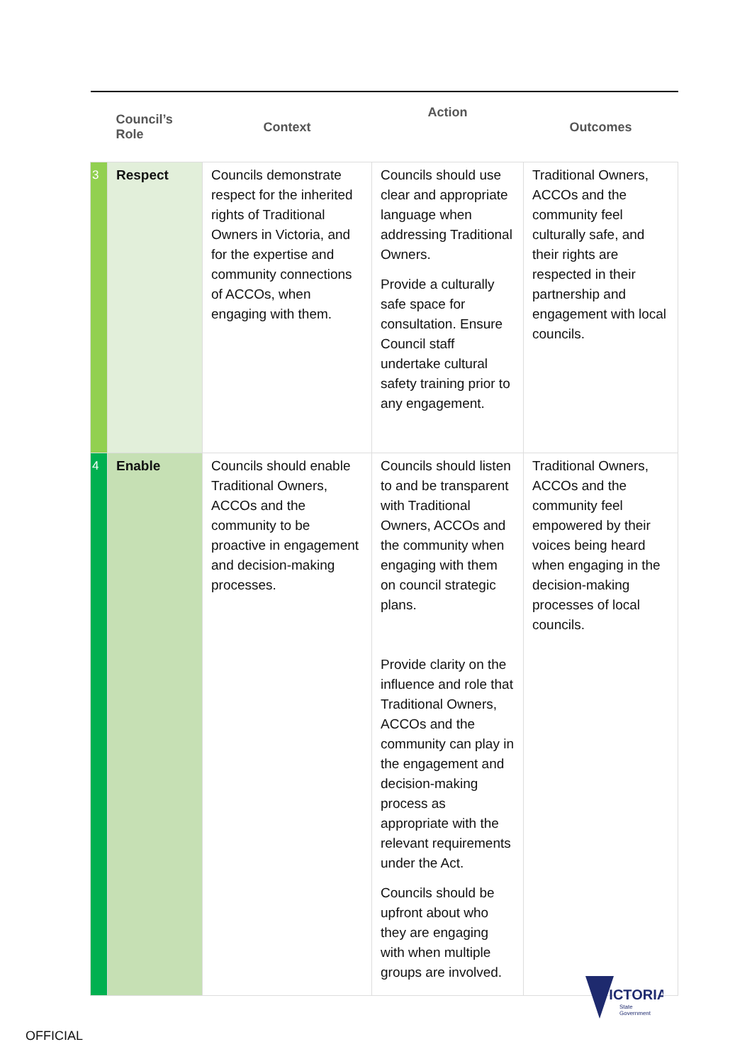| | Council’s Role | Context | Action | Outcomes |
| --- | --- | --- | --- | --- |
| 3 | Respect | Councils demonstrate respect for the inherited rights of Traditional Owners in Victoria, and for the expertise and community connections of ACCOs, when engaging with them. | Councils should use clear and appropriate language when addressing Traditional Owners. Provide a culturally safe space for consultation. Ensure Council staff undertake cultural safety training prior to any engagement. | Traditional Owners, ACCOs and the community feel culturally safe, and their rights are respected in their partnership and engagement with local councils. |
| 4 | Enable | Councils should enable Traditional Owners, ACCOs and the community to be proactive in engagement and decision-making processes. | Councils should listen to and be transparent with Traditional Owners, ACCOs and the community when engaging with them on council strategic plans. Provide clarity on the influence and role that Traditional Owners, ACCOs and the community can play in the engagement and decision-making process as appropriate with the relevant requirements under the Act. Councils should be upfront about who they are engaging with when multiple groups are involved. | Traditional Owners, ACCOs and the community feel empowered by their voices being heard when engaging in the decision-making processes of local councils. |
VICTORIA
State
Government
OFFICIAL